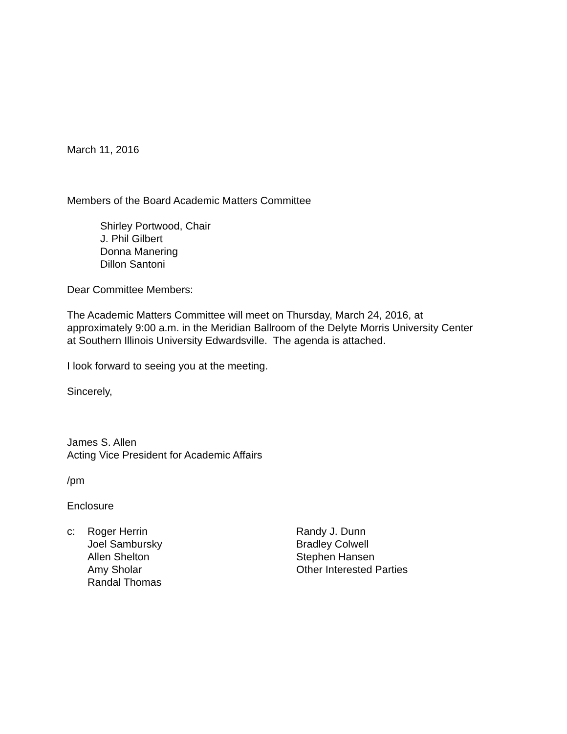March 11, 2016
Members of the Board Academic Matters Committee
Shirley Portwood, Chair
J. Phil Gilbert
Donna Manering
Dillon Santoni
Dear Committee Members:
The Academic Matters Committee will meet on Thursday, March 24, 2016, at
approximately 9:00 a.m. in the Meridian Ballroom of the Delyte Morris University Center
at Southern Illinois University Edwardsville. The agenda is attached.
I look forward to seeing you at the meeting.
Sincerely,
James S. Allen
Acting Vice President for Academic Affairs
/pm
Enclosure
c: Roger Herrin
Joel Sambursky
Allen Shelton
Amy Sholar
Randal Thomas
Randy J. Dunn
Bradley Colwell
Stephen Hansen
Other Interested Parties